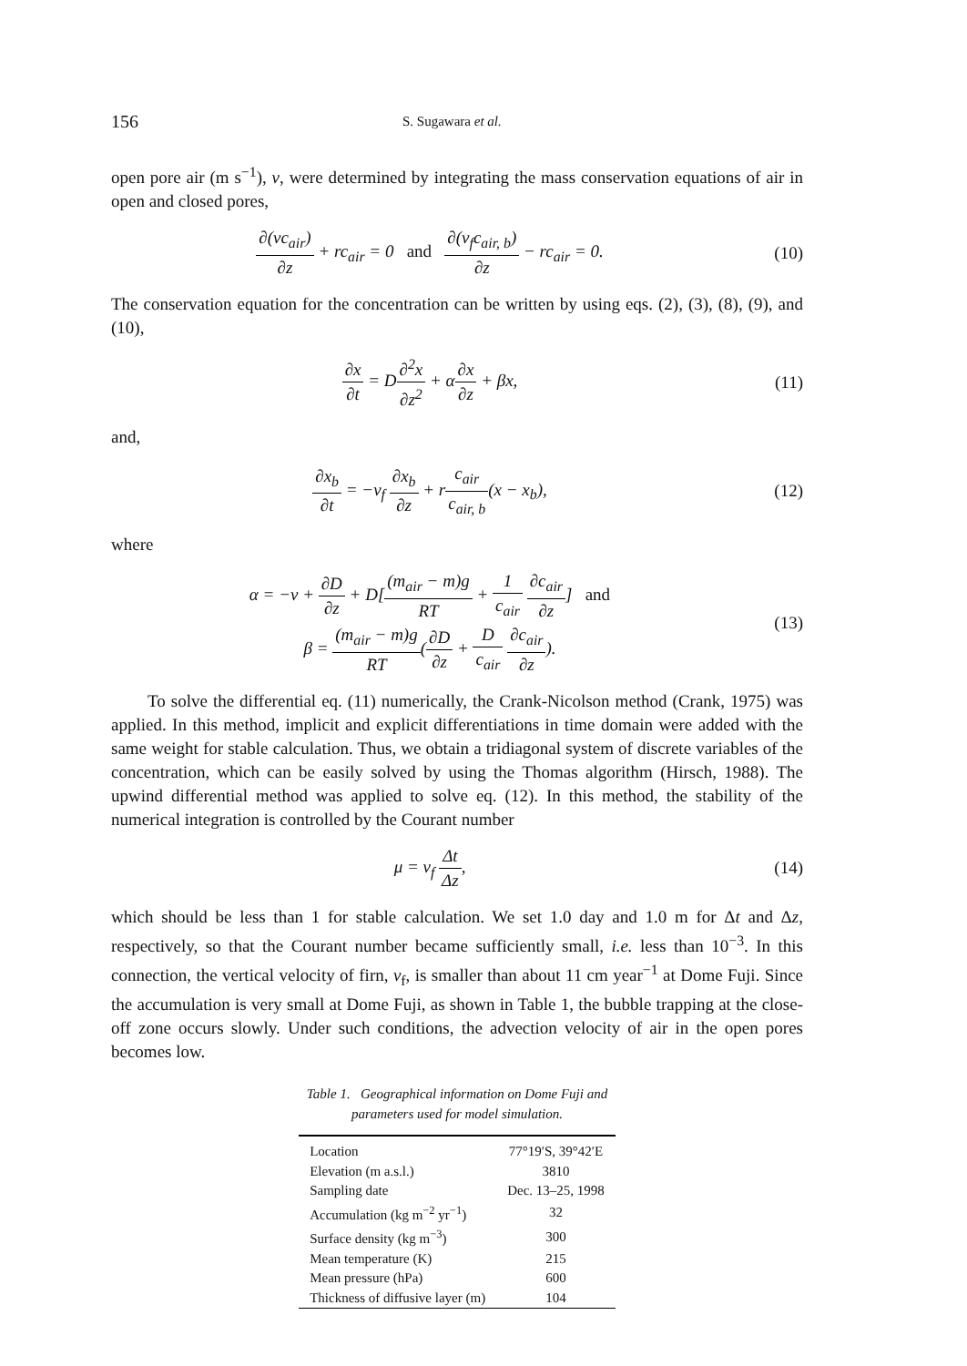156
S. Sugawara et al.
open pore air (m s<sup>−1</sup>), v, were determined by integrating the mass conservation equations of air in open and closed pores,
∂(vc<sub>air</sub>) ∂z + rc<sub>air</sub> = 0 and ∂(v<sub>f</sub>c<sub>air, b</sub>) ∂z − rc<sub>air</sub> = 0.
(10)
The conservation equation for the concentration can be written by using eqs. (2), (3), (8), (9), and (10),
∂x ∂t = D∂<sup>2</sup>x ∂z<sup>2</sup> + α∂x ∂z + βx,
(11)
and,
∂x<sub>b</sub> ∂t = −v<sub>f</sub> ∂x<sub>b</sub> ∂z + rc<sub>air</sub> c<sub>air, b</sub>(x − x<sub>b</sub>),
(12)
where
α = −v + ∂D ∂z + D[(m<sub>air</sub> − m)g RT + 1 c<sub>air</sub> ∂c<sub>air</sub> ∂z] and
β = (m<sub>air</sub> − m)g RT(∂D ∂z + D c<sub>air</sub> ∂c<sub>air</sub> ∂z).
(13)
To solve the differential eq. (11) numerically, the Crank-Nicolson method (Crank, 1975) was applied. In this method, implicit and explicit differentiations in time domain were added with the same weight for stable calculation. Thus, we obtain a tridiagonal system of discrete variables of the concentration, which can be easily solved by using the Thomas algorithm (Hirsch, 1988). The upwind differential method was applied to solve eq. (12). In this method, the stability of the numerical integration is controlled by the Courant number
μ = v<sub>f</sub> Δt Δz, (14)
which should be less than 1 for stable calculation. We set 1.0 day and 1.0 m for Δt and Δz, respectively, so that the Courant number became sufficiently small, i.e. less than 10<sup>−3</sup>. In this connection, the vertical velocity of firn, v<sub>f</sub>, is smaller than about 11 cm year<sup>−1</sup> at Dome Fuji. Since the accumulation is very small at Dome Fuji, as shown in Table 1, the bubble trapping at the close-off zone occurs slowly. Under such conditions, the advection velocity of air in the open pores becomes low.
Table 1. Geographical information on Dome Fuji and
parameters used for model simulation.
| Location | 77°19′S, 39°42′E |
| Elevation (m a.s.l.) | 3810 |
| Sampling date | Dec. 13–25, 1998 |
| Accumulation (kg m<sup>−2</sup> yr<sup>−1</sup>) | 32 |
| Surface density (kg m<sup>−3</sup>) | 300 |
| Mean temperature (K) | 215 |
| Mean pressure (hPa) | 600 |
| Thickness of diffusive layer (m) | 104 |